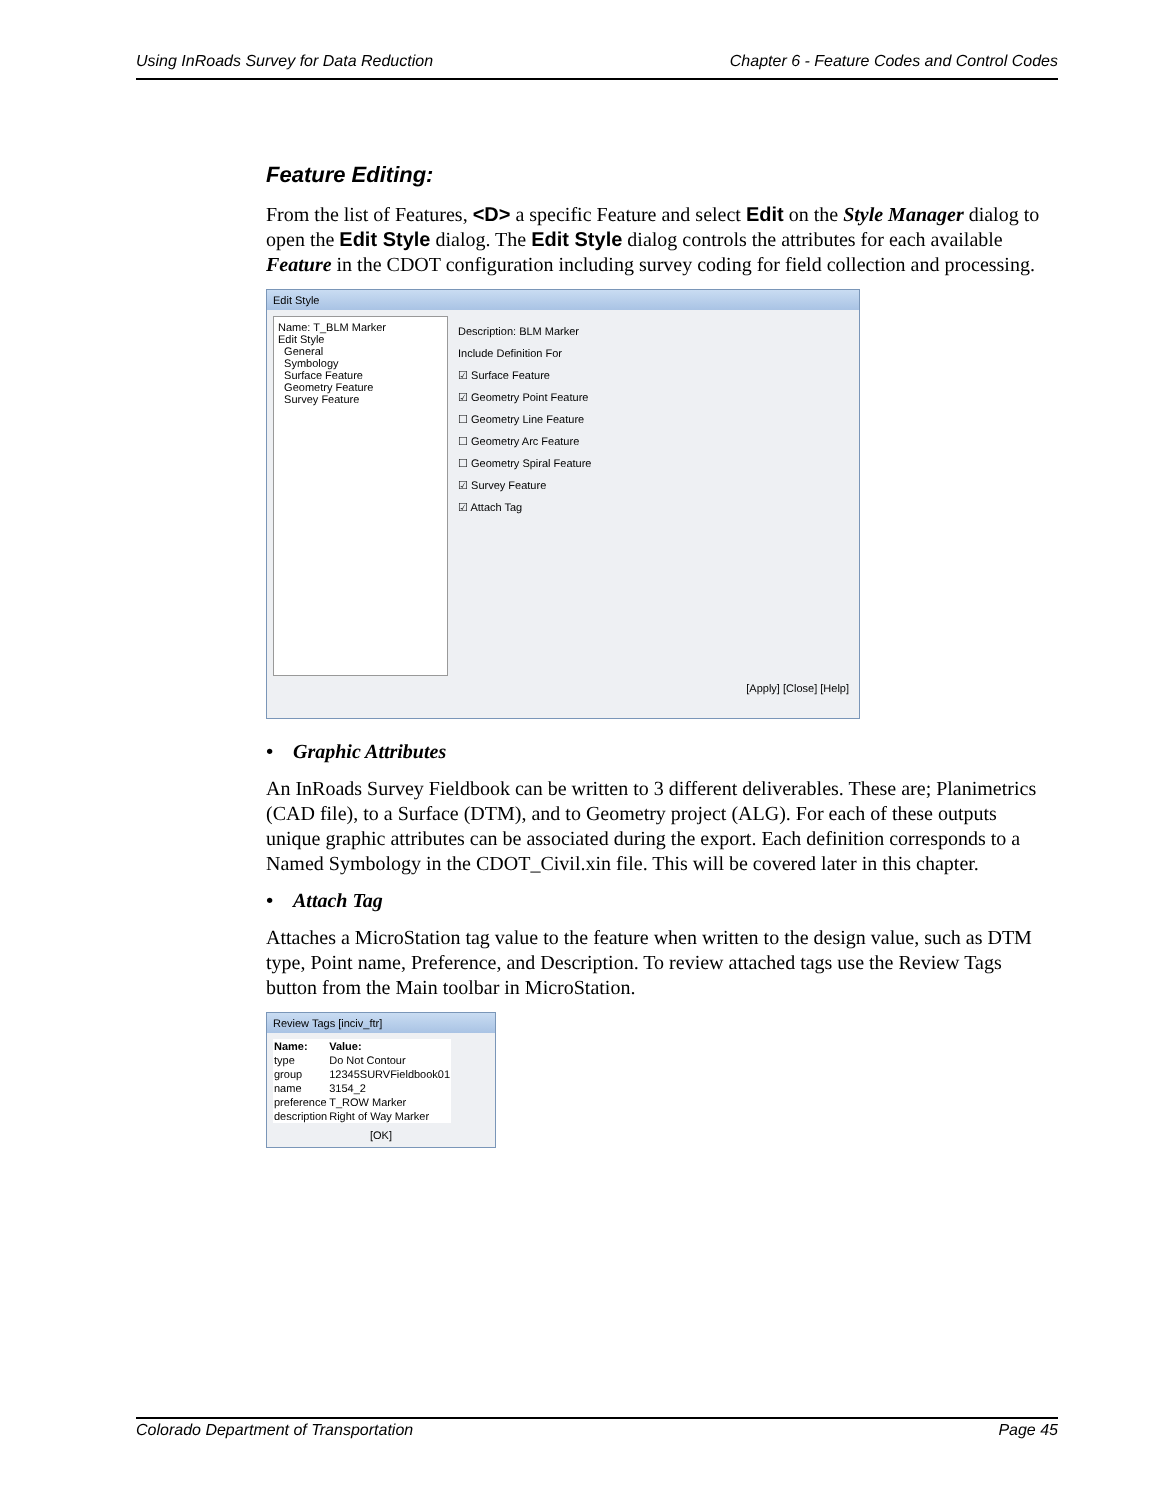Using InRoads Survey for Data Reduction Chapter 6 - Feature Codes and Control Codes
Feature Editing:
From the list of Features, <D> a specific Feature and select Edit on the Style Manager dialog to open the Edit Style dialog. The Edit Style dialog controls the attributes for each available Feature in the CDOT configuration including survey coding for field collection and processing.
Edit Style
Name: T_BLM Marker
Edit Style
General
Symbology
Surface Feature
Geometry Feature
Survey Feature
Description: BLM Marker
Include Definition For
☑ Surface Feature
☑ Geometry Point Feature
☐ Geometry Line Feature
☐ Geometry Arc Feature
☐ Geometry Spiral Feature
☑ Survey Feature
☑ Attach Tag
[Apply] [Close] [Help]
• Graphic Attributes
An InRoads Survey Fieldbook can be written to 3 different deliverables. These are; Planimetrics (CAD file), to a Surface (DTM), and to Geometry project (ALG). For each of these outputs unique graphic attributes can be associated during the export. Each definition corresponds to a Named Symbology in the CDOT_Civil.xin file. This will be covered later in this chapter.
• Attach Tag
Attaches a MicroStation tag value to the feature when written to the design value, such as DTM type, Point name, Preference, and Description. To review attached tags use the Review Tags button from the Main toolbar in MicroStation.
Review Tags [inciv_ftr]
| Name: | Value: |
| --- | --- |
| type | Do Not Contour |
| group | 12345SURVFieldbook01 |
| name | 3154_2 |
| preference | T_ROW Marker |
| description | Right of Way Marker |
[OK]
Colorado Department of Transportation Page 45